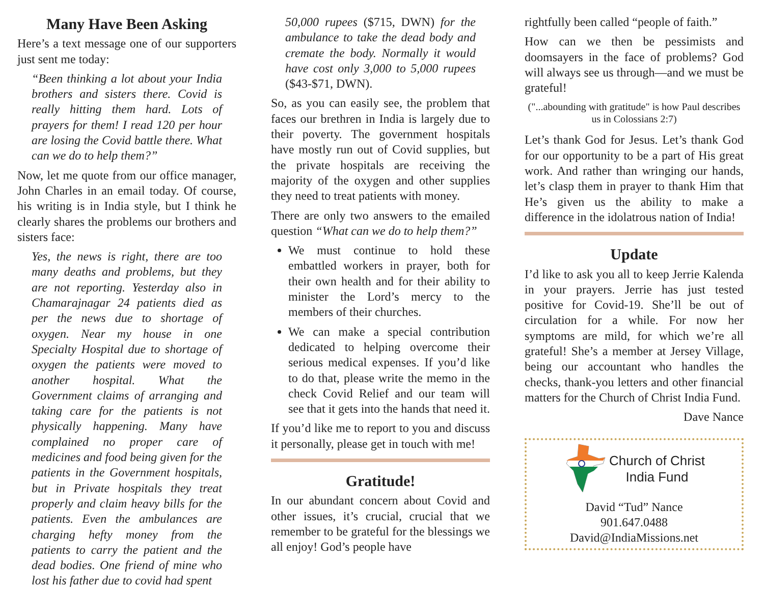Many Have Been Asking
Here’s a text message one of our supporters just sent me today:
“Been thinking a lot about your India brothers and sisters there. Covid is really hitting them hard. Lots of prayers for them! I read 120 per hour are losing the Covid battle there. What can we do to help them?”
Now, let me quote from our office manager, John Charles in an email today. Of course, his writing is in India style, but I think he clearly shares the problems our brothers and sisters face:
Yes, the news is right, there are too many deaths and problems, but they are not reporting. Yesterday also in Chamarajnagar 24 patients died as per the news due to shortage of oxygen. Near my house in one Specialty Hospital due to shortage of oxygen the patients were moved to another hospital. What the Government claims of arranging and taking care for the patients is not physically happening. Many have complained no proper care of medicines and food being given for the patients in the Government hospitals, but in Private hospitals they treat properly and claim heavy bills for the patients. Even the ambulances are charging hefty money from the patients to carry the patient and the dead bodies. One friend of mine who lost his father due to covid had spent
50,000 rupees ($715, DWN) for the ambulance to take the dead body and cremate the body. Normally it would have cost only 3,000 to 5,000 rupees ($43-$71, DWN).
So, as you can easily see, the problem that faces our brethren in India is largely due to their poverty. The government hospitals have mostly run out of Covid supplies, but the private hospitals are receiving the majority of the oxygen and other supplies they need to treat patients with money.
There are only two answers to the emailed question “What can we do to help them?”
We must continue to hold these embattled workers in prayer, both for their own health and for their ability to minister the Lord’s mercy to the members of their churches.
We can make a special contribution dedicated to helping overcome their serious medical expenses. If you’d like to do that, please write the memo in the check Covid Relief and our team will see that it gets into the hands that need it.
If you’d like me to report to you and discuss it personally, please get in touch with me!
Gratitude!
In our abundant concern about Covid and other issues, it’s crucial, crucial that we remember to be grateful for the blessings we all enjoy! God’s people have
rightfully been called “people of faith.”
How can we then be pessimists and doomsayers in the face of problems? God will always see us through—and we must be grateful!
("...abounding with gratitude" is how Paul describes us in Colossians 2:7)
Let’s thank God for Jesus. Let’s thank God for our opportunity to be a part of His great work. And rather than wringing our hands, let’s clasp them in prayer to thank Him that He’s given us the ability to make a difference in the idolatrous nation of India!
Update
I’d like to ask you all to keep Jerrie Kalenda in your prayers. Jerrie has just tested positive for Covid-19. She’ll be out of circulation for a while. For now her symptoms are mild, for which we’re all grateful! She’s a member at Jersey Village, being our accountant who handles the checks, thank-you letters and other financial matters for the Church of Christ India Fund.
Dave Nance
Church of Christ
India Fund
David “Tud” Nance
901.647.0488
David@IndiaMissions.net